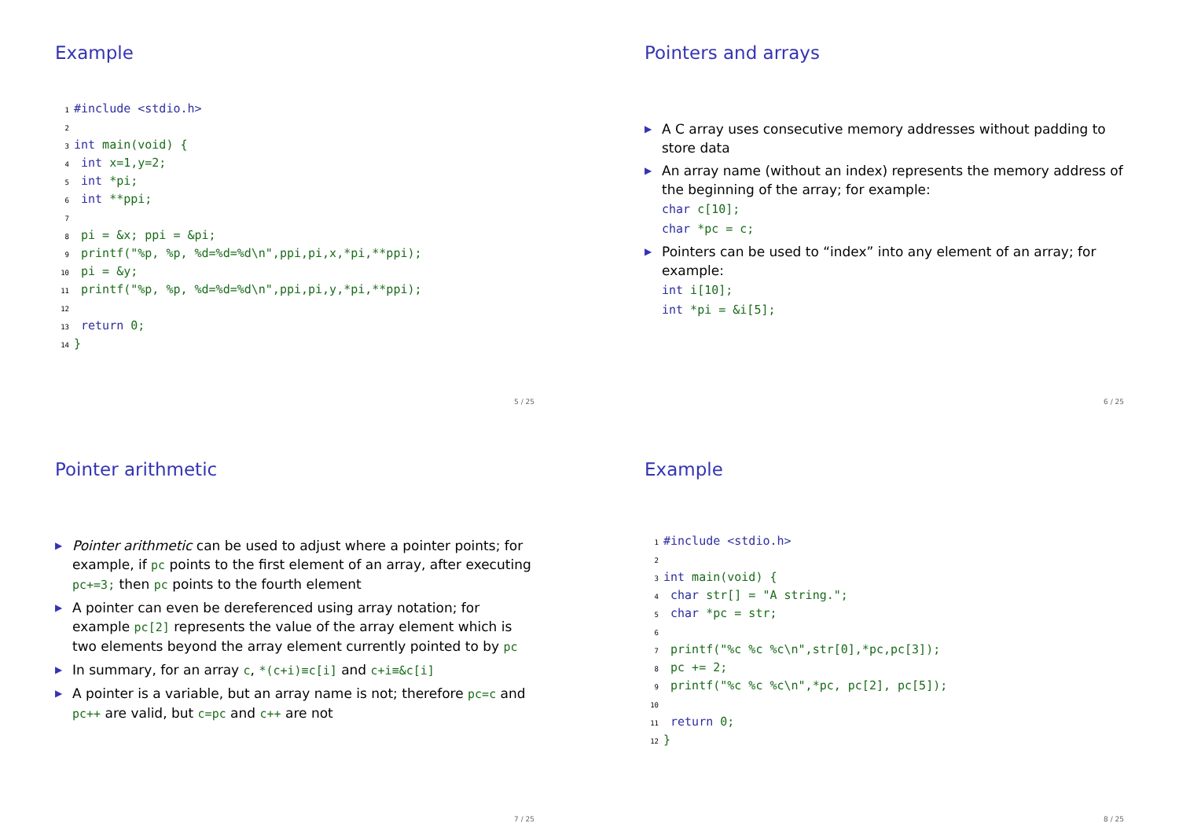Example
1 #include <stdio.h>
2
3 int main(void) {
4 int x=1,y=2;
5 int *pi;
6 int **ppi;
7
8 pi = &x; ppi = &pi;
9 printf("%p, %p, %d=%d=%d\n",ppi,pi,x,*pi,**ppi);
10 pi = &y;
11 printf("%p, %p, %d=%d=%d\n",ppi,pi,y,*pi,**ppi);
12
13 return 0;
14 }
5 / 25
Pointers and arrays
▶ A C array uses consecutive memory addresses without padding to store data
▶ An array name (without an index) represents the memory address of the beginning of the array; for example:
char c[10];
char *pc = c;
▶ Pointers can be used to “index” into any element of an array; for example:
int i[10];
int *pi = &i[5];
6 / 25
Pointer arithmetic
▶ Pointer arithmetic can be used to adjust where a pointer points; for example, if pc points to the first element of an array, after executing pc+=3; then pc points to the fourth element
▶ A pointer can even be dereferenced using array notation; for example pc[2] represents the value of the array element which is two elements beyond the array element currently pointed to by pc
▶ In summary, for an array c, *(c+i)≡c[i] and c+i≡&c[i]
▶ A pointer is a variable, but an array name is not; therefore pc=c and pc++ are valid, but c=pc and c++ are not
7 / 25
Example
1 #include <stdio.h>
2
3 int main(void) {
4 char str[] = "A string.";
5 char *pc = str;
6
7 printf("%c %c %c\n",str[0],*pc,pc[3]);
8 pc += 2;
9 printf("%c %c %c\n",*pc, pc[2], pc[5]);
10
11 return 0;
12 }
8 / 25